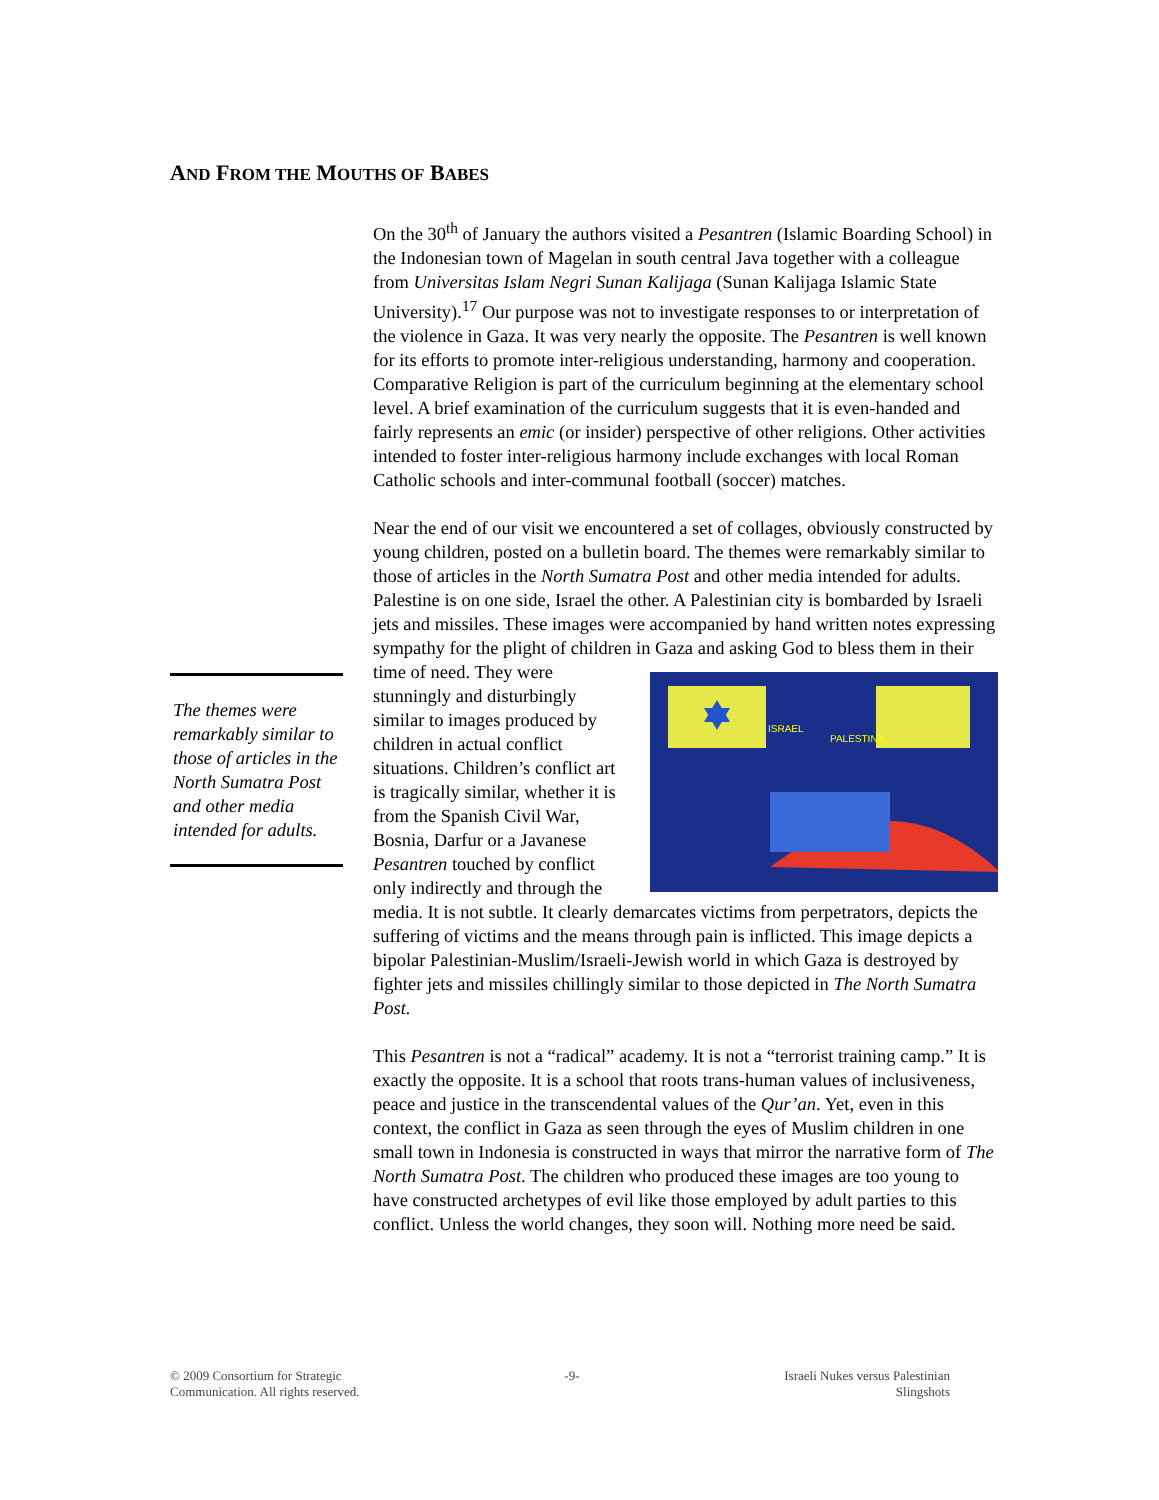AND FROM THE MOUTHS OF BABES
The themes were remarkably similar to those of articles in the North Sumatra Post and other media intended for adults.
On the 30<sup>th</sup> of January the authors visited a Pesantren (Islamic Boarding School) in the Indonesian town of Magelan in south central Java together with a colleague from Universitas Islam Negri Sunan Kalijaga (Sunan Kalijaga Islamic State University).<sup>17</sup> Our purpose was not to investigate responses to or interpretation of the violence in Gaza. It was very nearly the opposite. The Pesantren is well known for its efforts to promote inter-religious understanding, harmony and cooperation. Comparative Religion is part of the curriculum beginning at the elementary school level. A brief examination of the curriculum suggests that it is even-handed and fairly represents an emic (or insider) perspective of other religions. Other activities intended to foster inter-religious harmony include exchanges with local Roman Catholic schools and inter-communal football (soccer) matches.
Near the end of our visit we encountered a set of collages, obviously constructed by young children, posted on a bulletin board. The themes were remarkably similar to those of articles in the North Sumatra Post and other media intended for adults. Palestine is on one side, Israel the other. A Palestinian city is bombarded by Israeli jets and missiles. These images were accompanied by hand written notes expressing sympathy for the plight of children in Gaza and
ISRAEL
PALESTINA
asking God to bless them in their time of need. They were stunningly and disturbingly similar to images produced by children in actual conflict situations. Children’s conflict art is tragically similar, whether it is from the Spanish Civil War, Bosnia, Darfur or a Javanese Pesantren touched by conflict only indirectly and through the media. It is not subtle. It clearly demarcates victims from perpetrators, depicts the suffering of victims and the means through pain is inflicted. This image depicts a bipolar Palestinian-Muslim/Israeli-Jewish world in which Gaza is destroyed by fighter jets and missiles chillingly similar to those depicted in The North Sumatra Post.
This Pesantren is not a “radical” academy. It is not a “terrorist training camp.” It is exactly the opposite. It is a school that roots trans-human values of inclusiveness, peace and justice in the transcendental values of the Qur’an. Yet, even in this context, the conflict in Gaza as seen through the eyes of Muslim children in one small town in Indonesia is constructed in ways that mirror the narrative form of The North Sumatra Post. The children who produced these images are too young to have constructed archetypes of evil like those employed by adult parties to this conflict. Unless the world changes, they soon will. Nothing more need be said.
© 2009 Consortium for Strategic
Communication. All rights reserved.
-9- Israeli Nukes versus Palestinian
Slingshots